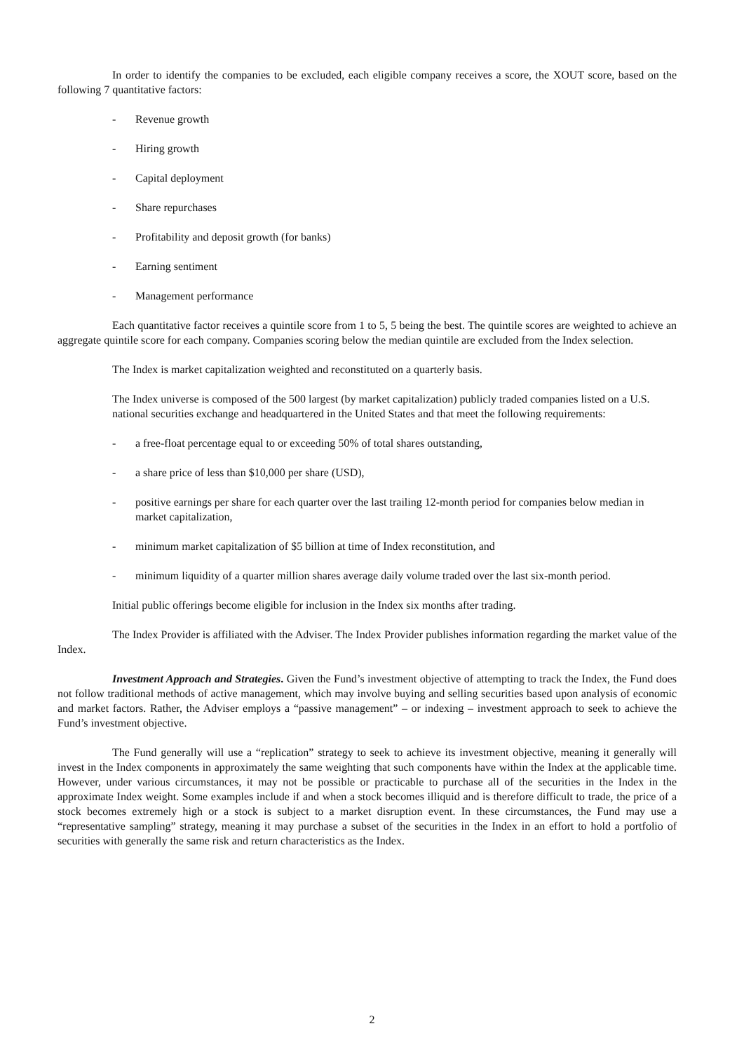In order to identify the companies to be excluded, each eligible company receives a score, the XOUT score, based on the following 7 quantitative factors:
- Revenue growth
- Hiring growth
- Capital deployment
- Share repurchases
- Profitability and deposit growth (for banks)
- Earning sentiment
- Management performance
Each quantitative factor receives a quintile score from 1 to 5, 5 being the best. The quintile scores are weighted to achieve an aggregate quintile score for each company. Companies scoring below the median quintile are excluded from the Index selection.
The Index is market capitalization weighted and reconstituted on a quarterly basis.
The Index universe is composed of the 500 largest (by market capitalization) publicly traded companies listed on a U.S. national securities exchange and headquartered in the United States and that meet the following requirements:
- a free-float percentage equal to or exceeding 50% of total shares outstanding,
- a share price of less than $10,000 per share (USD),
- positive earnings per share for each quarter over the last trailing 12-month period for companies below median in market capitalization,
- minimum market capitalization of $5 billion at time of Index reconstitution, and
- minimum liquidity of a quarter million shares average daily volume traded over the last six-month period.
Initial public offerings become eligible for inclusion in the Index six months after trading.
The Index Provider is affiliated with the Adviser. The Index Provider publishes information regarding the market value of the Index.
Investment Approach and Strategies. Given the Fund’s investment objective of attempting to track the Index, the Fund does not follow traditional methods of active management, which may involve buying and selling securities based upon analysis of economic and market factors. Rather, the Adviser employs a “passive management” – or indexing – investment approach to seek to achieve the Fund’s investment objective.
The Fund generally will use a “replication” strategy to seek to achieve its investment objective, meaning it generally will invest in the Index components in approximately the same weighting that such components have within the Index at the applicable time. However, under various circumstances, it may not be possible or practicable to purchase all of the securities in the Index in the approximate Index weight. Some examples include if and when a stock becomes illiquid and is therefore difficult to trade, the price of a stock becomes extremely high or a stock is subject to a market disruption event. In these circumstances, the Fund may use a “representative sampling” strategy, meaning it may purchase a subset of the securities in the Index in an effort to hold a portfolio of securities with generally the same risk and return characteristics as the Index.
2